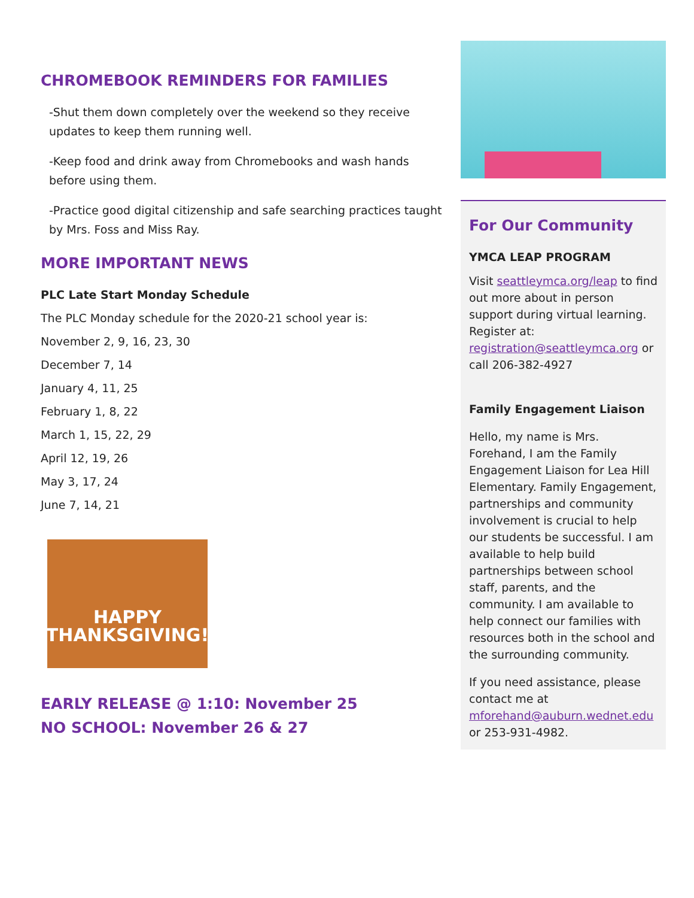CHROMEBOOK REMINDERS FOR FAMILIES
-Shut them down completely over the weekend so they receive updates to keep them running well.
-Keep food and drink away from Chromebooks and wash hands before using them.
-Practice good digital citizenship and safe searching practices taught by Mrs. Foss and Miss Ray.
MORE IMPORTANT NEWS
PLC Late Start Monday Schedule
The PLC Monday schedule for the 2020-21 school year is:
November 2, 9, 16, 23, 30
December 7, 14
January 4, 11, 25
February 1, 8, 22
March 1, 15, 22, 29
April 12, 19, 26
May 3, 17, 24
June 7, 14, 21
HAPPY
THANKSGIVING!
EARLY RELEASE @ 1:10: November 25
NO SCHOOL: November 26 & 27
For Our Community
YMCA LEAP PROGRAM
Visit seattleymca.org/leap to find out more about in person support during virtual learning. Register at: registration@seattleymca.org or call 206-382-4927
Family Engagement Liaison
Hello, my name is Mrs. Forehand, I am the Family Engagement Liaison for Lea Hill Elementary. Family Engagement, partnerships and community involvement is crucial to help our students be successful. I am available to help build partnerships between school staff, parents, and the community. I am available to help connect our families with resources both in the school and the surrounding community.
If you need assistance, please contact me at mforehand@auburn.wednet.edu or 253-931-4982.